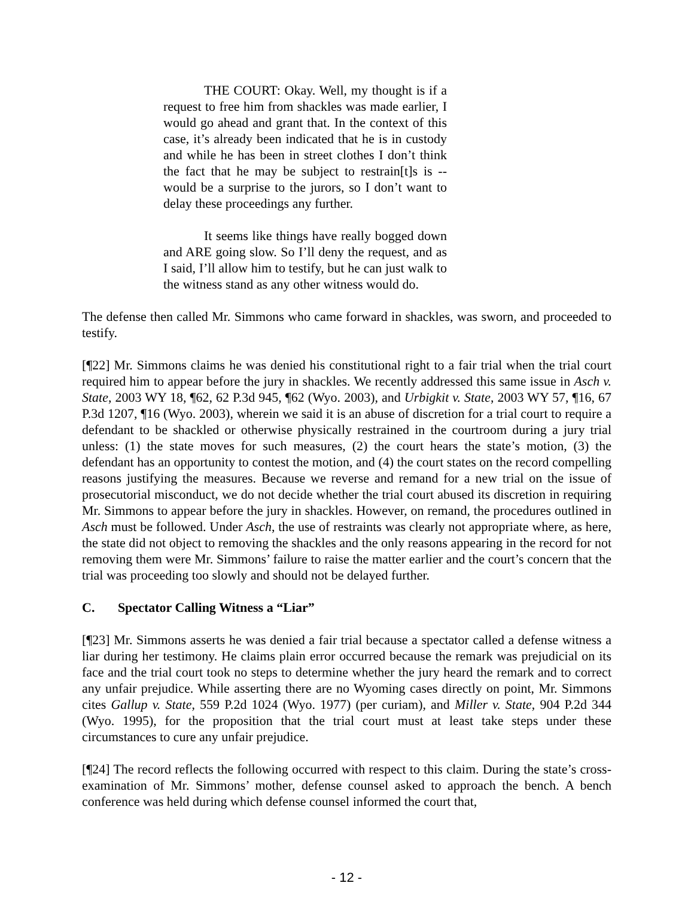THE COURT: Okay. Well, my thought is if a request to free him from shackles was made earlier, I would go ahead and grant that. In the context of this case, it’s already been indicated that he is in custody and while he has been in street clothes I don’t think the fact that he may be subject to restrain[t]s is -- would be a surprise to the jurors, so I don’t want to delay these proceedings any further.
It seems like things have really bogged down and ARE going slow. So I’ll deny the request, and as I said, I’ll allow him to testify, but he can just walk to the witness stand as any other witness would do.
The defense then called Mr. Simmons who came forward in shackles, was sworn, and proceeded to testify.
[¶22] Mr. Simmons claims he was denied his constitutional right to a fair trial when the trial court required him to appear before the jury in shackles. We recently addressed this same issue in Asch v. State, 2003 WY 18, ¶62, 62 P.3d 945, ¶62 (Wyo. 2003), and Urbigkit v. State, 2003 WY 57, ¶16, 67 P.3d 1207, ¶16 (Wyo. 2003), wherein we said it is an abuse of discretion for a trial court to require a defendant to be shackled or otherwise physically restrained in the courtroom during a jury trial unless: (1) the state moves for such measures, (2) the court hears the state’s motion, (3) the defendant has an opportunity to contest the motion, and (4) the court states on the record compelling reasons justifying the measures. Because we reverse and remand for a new trial on the issue of prosecutorial misconduct, we do not decide whether the trial court abused its discretion in requiring Mr. Simmons to appear before the jury in shackles. However, on remand, the procedures outlined in Asch must be followed. Under Asch, the use of restraints was clearly not appropriate where, as here, the state did not object to removing the shackles and the only reasons appearing in the record for not removing them were Mr. Simmons’ failure to raise the matter earlier and the court’s concern that the trial was proceeding too slowly and should not be delayed further.
C. Spectator Calling Witness a “Liar”
[¶23] Mr. Simmons asserts he was denied a fair trial because a spectator called a defense witness a liar during her testimony. He claims plain error occurred because the remark was prejudicial on its face and the trial court took no steps to determine whether the jury heard the remark and to correct any unfair prejudice. While asserting there are no Wyoming cases directly on point, Mr. Simmons cites Gallup v. State, 559 P.2d 1024 (Wyo. 1977) (per curiam), and Miller v. State, 904 P.2d 344 (Wyo. 1995), for the proposition that the trial court must at least take steps under these circumstances to cure any unfair prejudice.
[¶24] The record reflects the following occurred with respect to this claim. During the state’s cross-examination of Mr. Simmons’ mother, defense counsel asked to approach the bench. A bench conference was held during which defense counsel informed the court that,
- 12 -